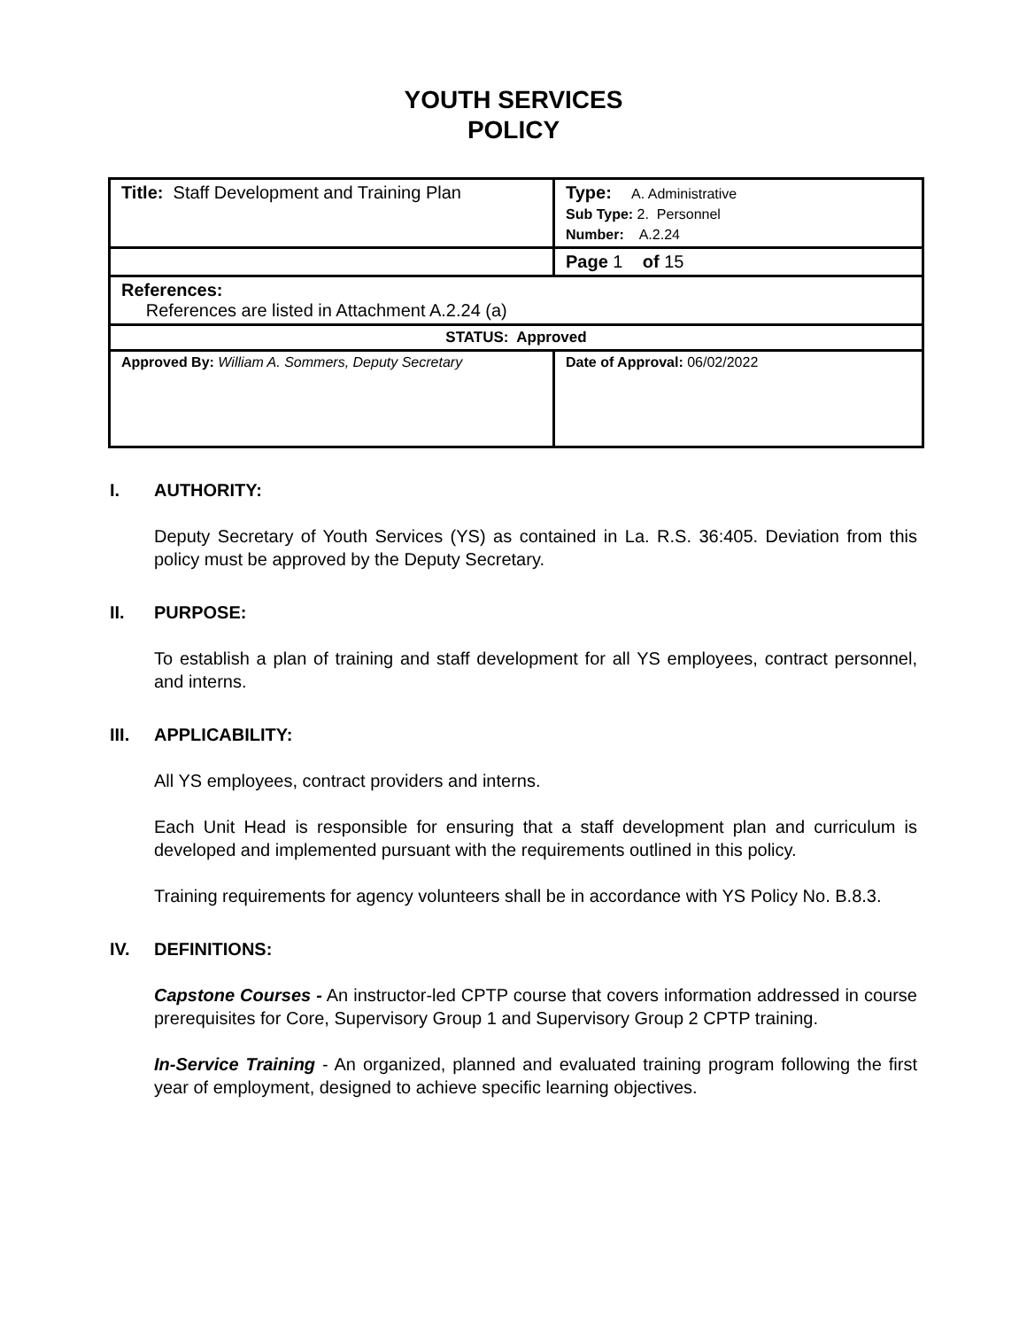YOUTH SERVICES
POLICY
| Title: Staff Development and Training Plan | Type: A. Administrative Sub Type: 2. Personnel Number: A.2.24 |
| | Page 1 of 15 |
| References: References are listed in Attachment A.2.24 (a) | |
| STATUS: Approved | |
| Approved By: William A. Sommers, Deputy Secretary | Date of Approval: 06/02/2022 |
I. AUTHORITY:
Deputy Secretary of Youth Services (YS) as contained in La. R.S. 36:405. Deviation from this policy must be approved by the Deputy Secretary.
II. PURPOSE:
To establish a plan of training and staff development for all YS employees, contract personnel, and interns.
III. APPLICABILITY:
All YS employees, contract providers and interns.
Each Unit Head is responsible for ensuring that a staff development plan and curriculum is developed and implemented pursuant with the requirements outlined in this policy.
Training requirements for agency volunteers shall be in accordance with YS Policy No. B.8.3.
IV. DEFINITIONS:
Capstone Courses - An instructor-led CPTP course that covers information addressed in course prerequisites for Core, Supervisory Group 1 and Supervisory Group 2 CPTP training.
In-Service Training - An organized, planned and evaluated training program following the first year of employment, designed to achieve specific learning objectives.